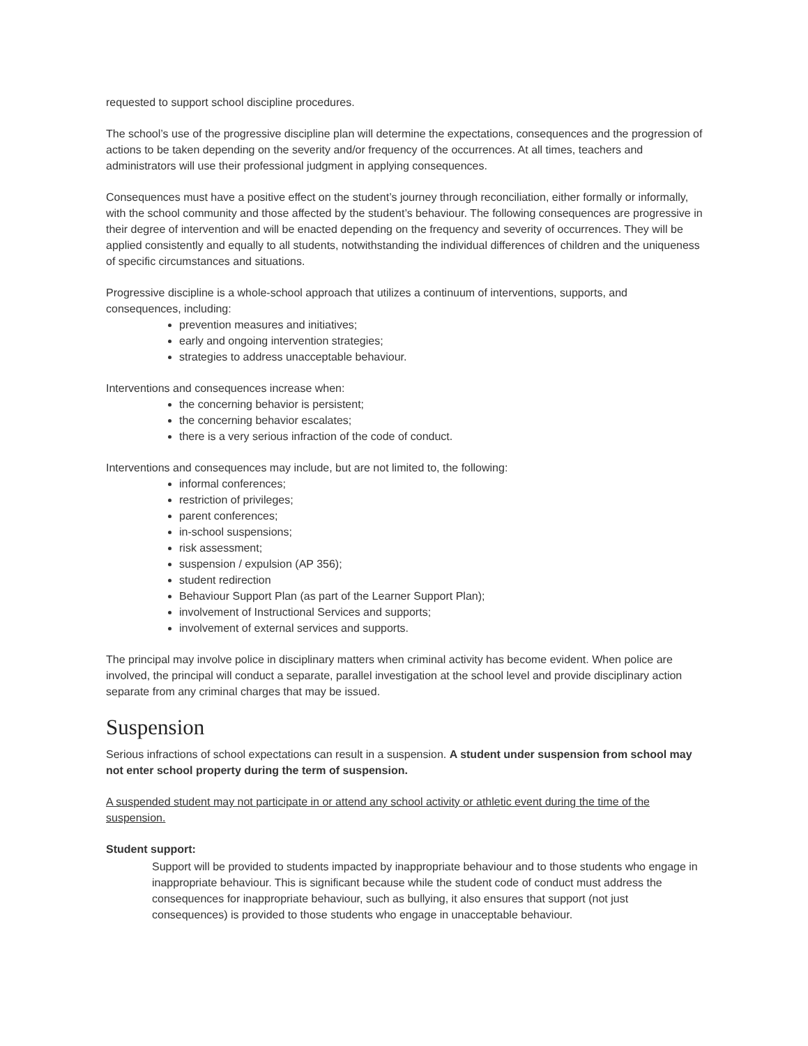requested to support school discipline procedures.
The school’s use of the progressive discipline plan will determine the expectations, consequences and the progression of actions to be taken depending on the severity and/or frequency of the occurrences. At all times, teachers and administrators will use their professional judgment in applying consequences.
Consequences must have a positive effect on the student’s journey through reconciliation, either formally or informally, with the school community and those affected by the student’s behaviour. The following consequences are progressive in their degree of intervention and will be enacted depending on the frequency and severity of occurrences. They will be applied consistently and equally to all students, notwithstanding the individual differences of children and the uniqueness of specific circumstances and situations.
Progressive discipline is a whole-school approach that utilizes a continuum of interventions, supports, and consequences, including:
prevention measures and initiatives;
early and ongoing intervention strategies;
strategies to address unacceptable behaviour.
Interventions and consequences increase when:
the concerning behavior is persistent;
the concerning behavior escalates;
there is a very serious infraction of the code of conduct.
Interventions and consequences may include, but are not limited to, the following:
informal conferences;
restriction of privileges;
parent conferences;
in-school suspensions;
risk assessment;
suspension / expulsion (AP 356);
student redirection
Behaviour Support Plan (as part of the Learner Support Plan);
involvement of Instructional Services and supports;
involvement of external services and supports.
The principal may involve police in disciplinary matters when criminal activity has become evident. When police are involved, the principal will conduct a separate, parallel investigation at the school level and provide disciplinary action separate from any criminal charges that may be issued.
Suspension
Serious infractions of school expectations can result in a suspension. A student under suspension from school may not enter school property during the term of suspension.
A suspended student may not participate in or attend any school activity or athletic event during the time of the suspension.
Student support:
Support will be provided to students impacted by inappropriate behaviour and to those students who engage in inappropriate behaviour. This is significant because while the student code of conduct must address the consequences for inappropriate behaviour, such as bullying, it also ensures that support (not just consequences) is provided to those students who engage in unacceptable behaviour.